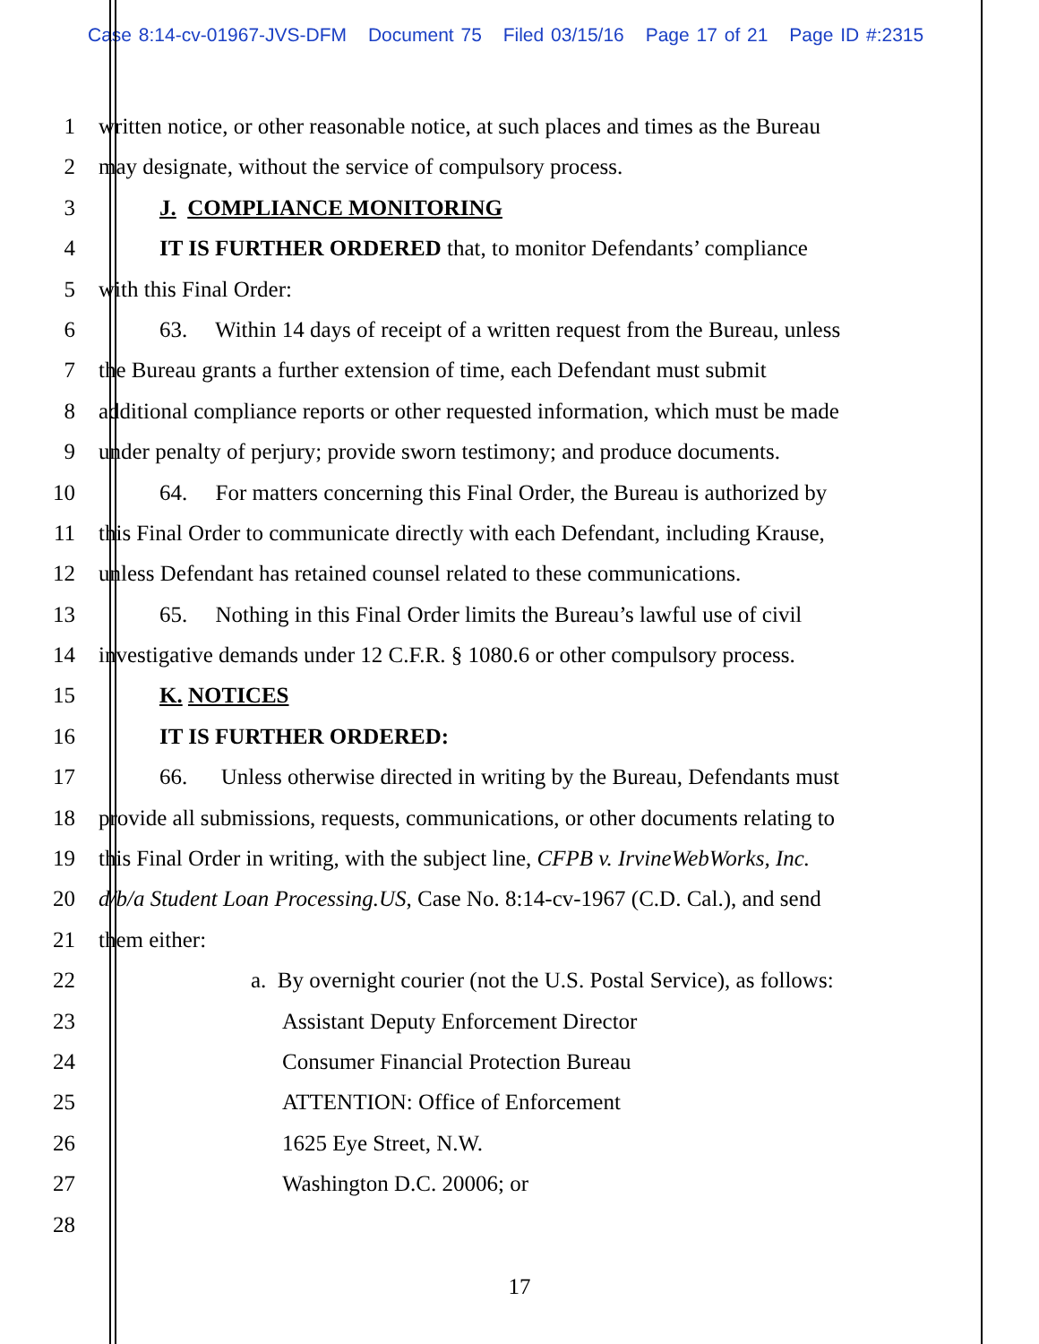Case 8:14-cv-01967-JVS-DFM Document 75 Filed 03/15/16 Page 17 of 21 Page ID #:2315
1 written notice, or other reasonable notice, at such places and times as the Bureau
2 may designate, without the service of compulsory process.
3 J. COMPLIANCE MONITORING
4 IT IS FURTHER ORDERED that, to monitor Defendants’ compliance
5 with this Final Order:
6 63. Within 14 days of receipt of a written request from the Bureau, unless
7 the Bureau grants a further extension of time, each Defendant must submit
8 additional compliance reports or other requested information, which must be made
9 under penalty of perjury; provide sworn testimony; and produce documents.
10 64. For matters concerning this Final Order, the Bureau is authorized by
11 this Final Order to communicate directly with each Defendant, including Krause,
12 unless Defendant has retained counsel related to these communications.
13 65. Nothing in this Final Order limits the Bureau’s lawful use of civil
14 investigative demands under 12 C.F.R. § 1080.6 or other compulsory process.
15 K. NOTICES
16 IT IS FURTHER ORDERED:
17 66. Unless otherwise directed in writing by the Bureau, Defendants must
18 provide all submissions, requests, communications, or other documents relating to
19 this Final Order in writing, with the subject line, CFPB v. IrvineWebWorks, Inc.
20 d/b/a Student Loan Processing.US, Case No. 8:14-cv-1967 (C.D. Cal.), and send
21 them either:
22 a. By overnight courier (not the U.S. Postal Service), as follows:
23 Assistant Deputy Enforcement Director
24 Consumer Financial Protection Bureau
25 ATTENTION: Office of Enforcement
26 1625 Eye Street, N.W.
27 Washington D.C. 20006; or
28
17